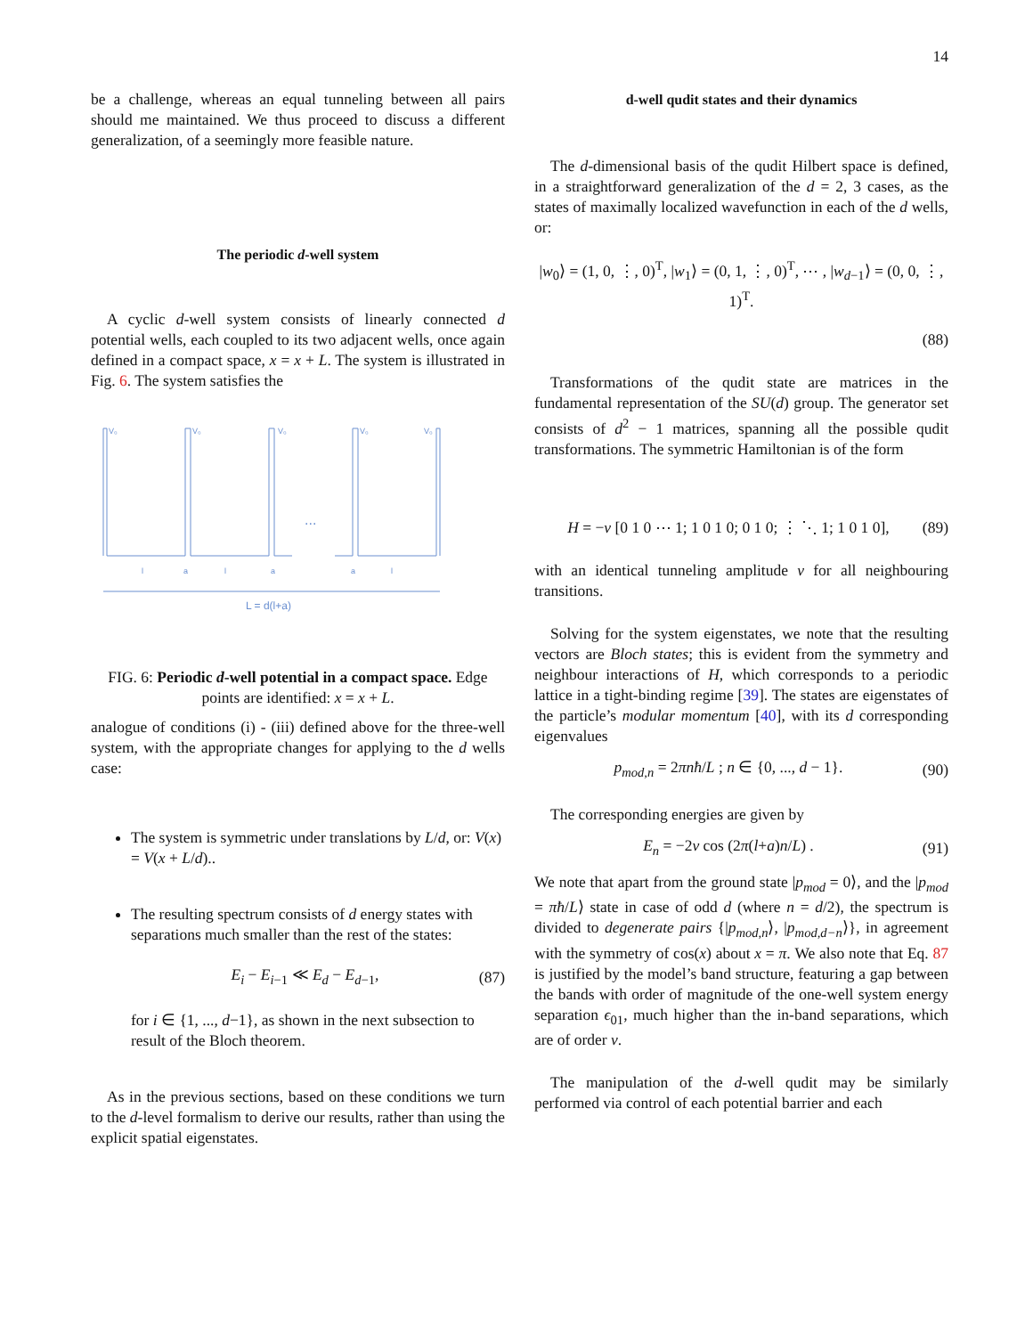14
be a challenge, whereas an equal tunneling between all pairs should me maintained. We thus proceed to discuss a different generalization, of a seemingly more feasible nature.
The periodic d-well system
A cyclic d-well system consists of linearly connected d potential wells, each coupled to its two adjacent wells, once again defined in a compact space, x = x + L. The system is illustrated in Fig. 6. The system satisfies the
V₀
V₀
V₀
V₀
V₀
...
l
l
l
a
a
a
L = d(l+a)
FIG. 6: Periodic d-well potential in a compact space. Edge points are identified: x = x + L.
analogue of conditions (i) - (iii) defined above for the three-well system, with the appropriate changes for applying to the d wells case:
The system is symmetric under translations by L/d, or: V(x) = V(x + L/d)..
The resulting spectrum consists of d energy states with separations much smaller than the rest of the states:
E<sub>i</sub> − E<sub>i−1</sub> ≪ E<sub>d</sub> − E<sub>d−1</sub>, (87)
for i ∈ {1, ..., d−1}, as shown in the next subsection to result of the Bloch theorem.
As in the previous sections, based on these conditions we turn to the d-level formalism to derive our results, rather than using the explicit spatial eigenstates.
d-well qudit states and their dynamics
The d-dimensional basis of the qudit Hilbert space is defined, in a straightforward generalization of the d = 2, 3 cases, as the states of maximally localized wavefunction in each of the d wells, or:
|w<sub>0</sub>⟩ = (1, 0, ⋮, 0)<sup>T</sup>, |w<sub>1</sub>⟩ = (0, 1, ⋮, 0)<sup>T</sup>, ⋯ , |w<sub>d−1</sub>⟩ = (0, 0, ⋮, 1)<sup>T</sup>.
(88)
Transformations of the qudit state are matrices in the fundamental representation of the SU(d) group. The generator set consists of d<sup>2</sup> − 1 matrices, spanning all the possible qudit transformations. The symmetric Hamiltonian is of the form
H = −ν [0 1 0 ⋯ 1; 1 0 1 0; 0 1 0; ⋮ ⋱ 1; 1 0 1 0], (89)
with an identical tunneling amplitude ν for all neighbouring transitions.
Solving for the system eigenstates, we note that the resulting vectors are Bloch states; this is evident from the symmetry and neighbour interactions of H, which corresponds to a periodic lattice in a tight-binding regime [39]. The states are eigenstates of the particle’s modular momentum [40], with its d corresponding eigenvalues
p<sub>mod,n</sub> = 2πnħ/L ; n ∈ {0, ..., d − 1}. (90)
The corresponding energies are given by
E<sub>n</sub> = −2ν cos (2π(l+a)n/L) . (91)
We note that apart from the ground state |p<sub>mod</sub> = 0⟩, and the |p<sub>mod</sub> = πħ/L⟩ state in case of odd d (where n = d/2), the spectrum is divided to degenerate pairs {|p<sub>mod,n</sub>⟩, |p<sub>mod,d−n</sub>⟩}, in agreement with the symmetry of cos(x) about x = π. We also note that Eq. 87 is justified by the model’s band structure, featuring a gap between the bands with order of magnitude of the one-well system energy separation ϵ<sub>01</sub>, much higher than the in-band separations, which are of order ν.
The manipulation of the d-well qudit may be similarly performed via control of each potential barrier and each